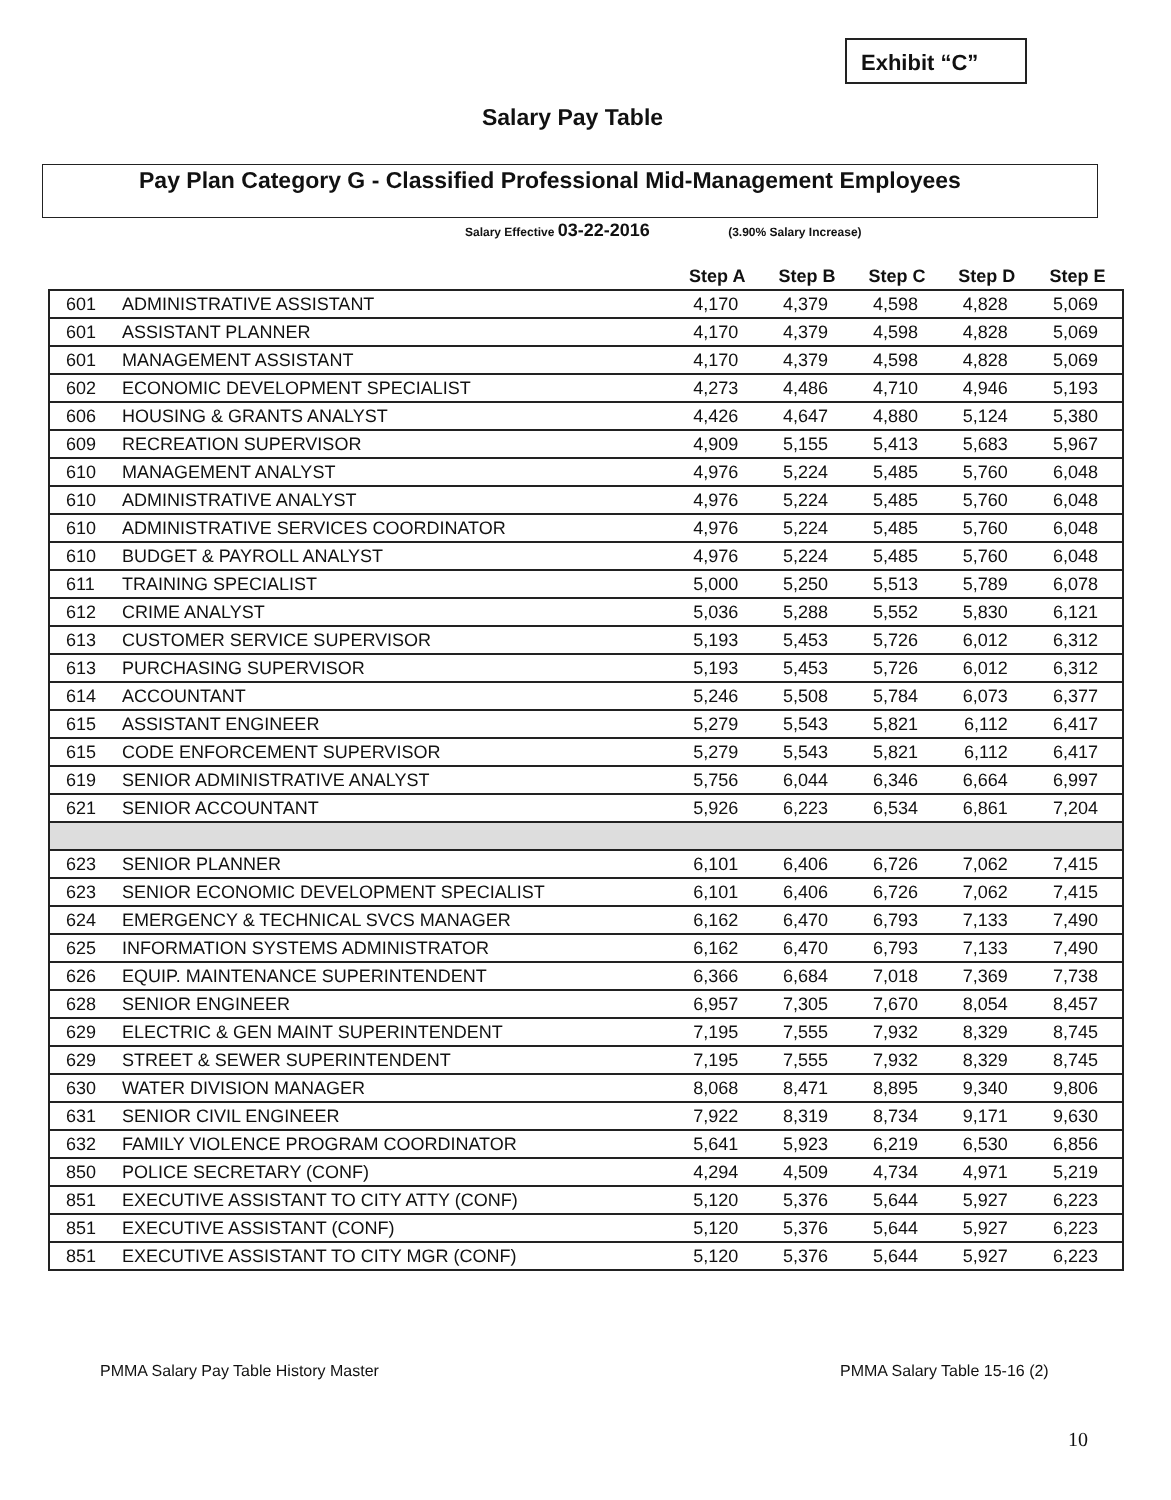Exhibit “C”
Salary Pay Table
Pay Plan Category G - Classified Professional Mid-Management Employees
Salary Effective 03-22-2016 (3.90% Salary Increase)
| | | Step A | Step B | Step C | Step D | Step E |
| --- | --- | --- | --- | --- | --- | --- |
| 601 | ADMINISTRATIVE ASSISTANT | 4,170 | 4,379 | 4,598 | 4,828 | 5,069 |
| 601 | ASSISTANT PLANNER | 4,170 | 4,379 | 4,598 | 4,828 | 5,069 |
| 601 | MANAGEMENT ASSISTANT | 4,170 | 4,379 | 4,598 | 4,828 | 5,069 |
| 602 | ECONOMIC DEVELOPMENT SPECIALIST | 4,273 | 4,486 | 4,710 | 4,946 | 5,193 |
| 606 | HOUSING & GRANTS ANALYST | 4,426 | 4,647 | 4,880 | 5,124 | 5,380 |
| 609 | RECREATION SUPERVISOR | 4,909 | 5,155 | 5,413 | 5,683 | 5,967 |
| 610 | MANAGEMENT ANALYST | 4,976 | 5,224 | 5,485 | 5,760 | 6,048 |
| 610 | ADMINISTRATIVE ANALYST | 4,976 | 5,224 | 5,485 | 5,760 | 6,048 |
| 610 | ADMINISTRATIVE SERVICES COORDINATOR | 4,976 | 5,224 | 5,485 | 5,760 | 6,048 |
| 610 | BUDGET & PAYROLL ANALYST | 4,976 | 5,224 | 5,485 | 5,760 | 6,048 |
| 611 | TRAINING SPECIALIST | 5,000 | 5,250 | 5,513 | 5,789 | 6,078 |
| 612 | CRIME ANALYST | 5,036 | 5,288 | 5,552 | 5,830 | 6,121 |
| 613 | CUSTOMER SERVICE SUPERVISOR | 5,193 | 5,453 | 5,726 | 6,012 | 6,312 |
| 613 | PURCHASING SUPERVISOR | 5,193 | 5,453 | 5,726 | 6,012 | 6,312 |
| 614 | ACCOUNTANT | 5,246 | 5,508 | 5,784 | 6,073 | 6,377 |
| 615 | ASSISTANT ENGINEER | 5,279 | 5,543 | 5,821 | 6,112 | 6,417 |
| 615 | CODE ENFORCEMENT SUPERVISOR | 5,279 | 5,543 | 5,821 | 6,112 | 6,417 |
| 619 | SENIOR ADMINISTRATIVE ANALYST | 5,756 | 6,044 | 6,346 | 6,664 | 6,997 |
| 621 | SENIOR ACCOUNTANT | 5,926 | 6,223 | 6,534 | 6,861 | 7,204 |
| 623 | SENIOR PLANNER | 6,101 | 6,406 | 6,726 | 7,062 | 7,415 |
| 623 | SENIOR ECONOMIC DEVELOPMENT SPECIALIST | 6,101 | 6,406 | 6,726 | 7,062 | 7,415 |
| 624 | EMERGENCY & TECHNICAL SVCS MANAGER | 6,162 | 6,470 | 6,793 | 7,133 | 7,490 |
| 625 | INFORMATION SYSTEMS ADMINISTRATOR | 6,162 | 6,470 | 6,793 | 7,133 | 7,490 |
| 626 | EQUIP. MAINTENANCE SUPERINTENDENT | 6,366 | 6,684 | 7,018 | 7,369 | 7,738 |
| 628 | SENIOR ENGINEER | 6,957 | 7,305 | 7,670 | 8,054 | 8,457 |
| 629 | ELECTRIC & GEN MAINT SUPERINTENDENT | 7,195 | 7,555 | 7,932 | 8,329 | 8,745 |
| 629 | STREET & SEWER SUPERINTENDENT | 7,195 | 7,555 | 7,932 | 8,329 | 8,745 |
| 630 | WATER DIVISION MANAGER | 8,068 | 8,471 | 8,895 | 9,340 | 9,806 |
| 631 | SENIOR CIVIL ENGINEER | 7,922 | 8,319 | 8,734 | 9,171 | 9,630 |
| 632 | FAMILY VIOLENCE PROGRAM COORDINATOR | 5,641 | 5,923 | 6,219 | 6,530 | 6,856 |
| 850 | POLICE SECRETARY (CONF) | 4,294 | 4,509 | 4,734 | 4,971 | 5,219 |
| 851 | EXECUTIVE ASSISTANT TO CITY ATTY (CONF) | 5,120 | 5,376 | 5,644 | 5,927 | 6,223 |
| 851 | EXECUTIVE ASSISTANT (CONF) | 5,120 | 5,376 | 5,644 | 5,927 | 6,223 |
| 851 | EXECUTIVE ASSISTANT TO CITY MGR (CONF) | 5,120 | 5,376 | 5,644 | 5,927 | 6,223 |
PMMA Salary Pay Table History Master
PMMA Salary Table 15-16 (2)
10